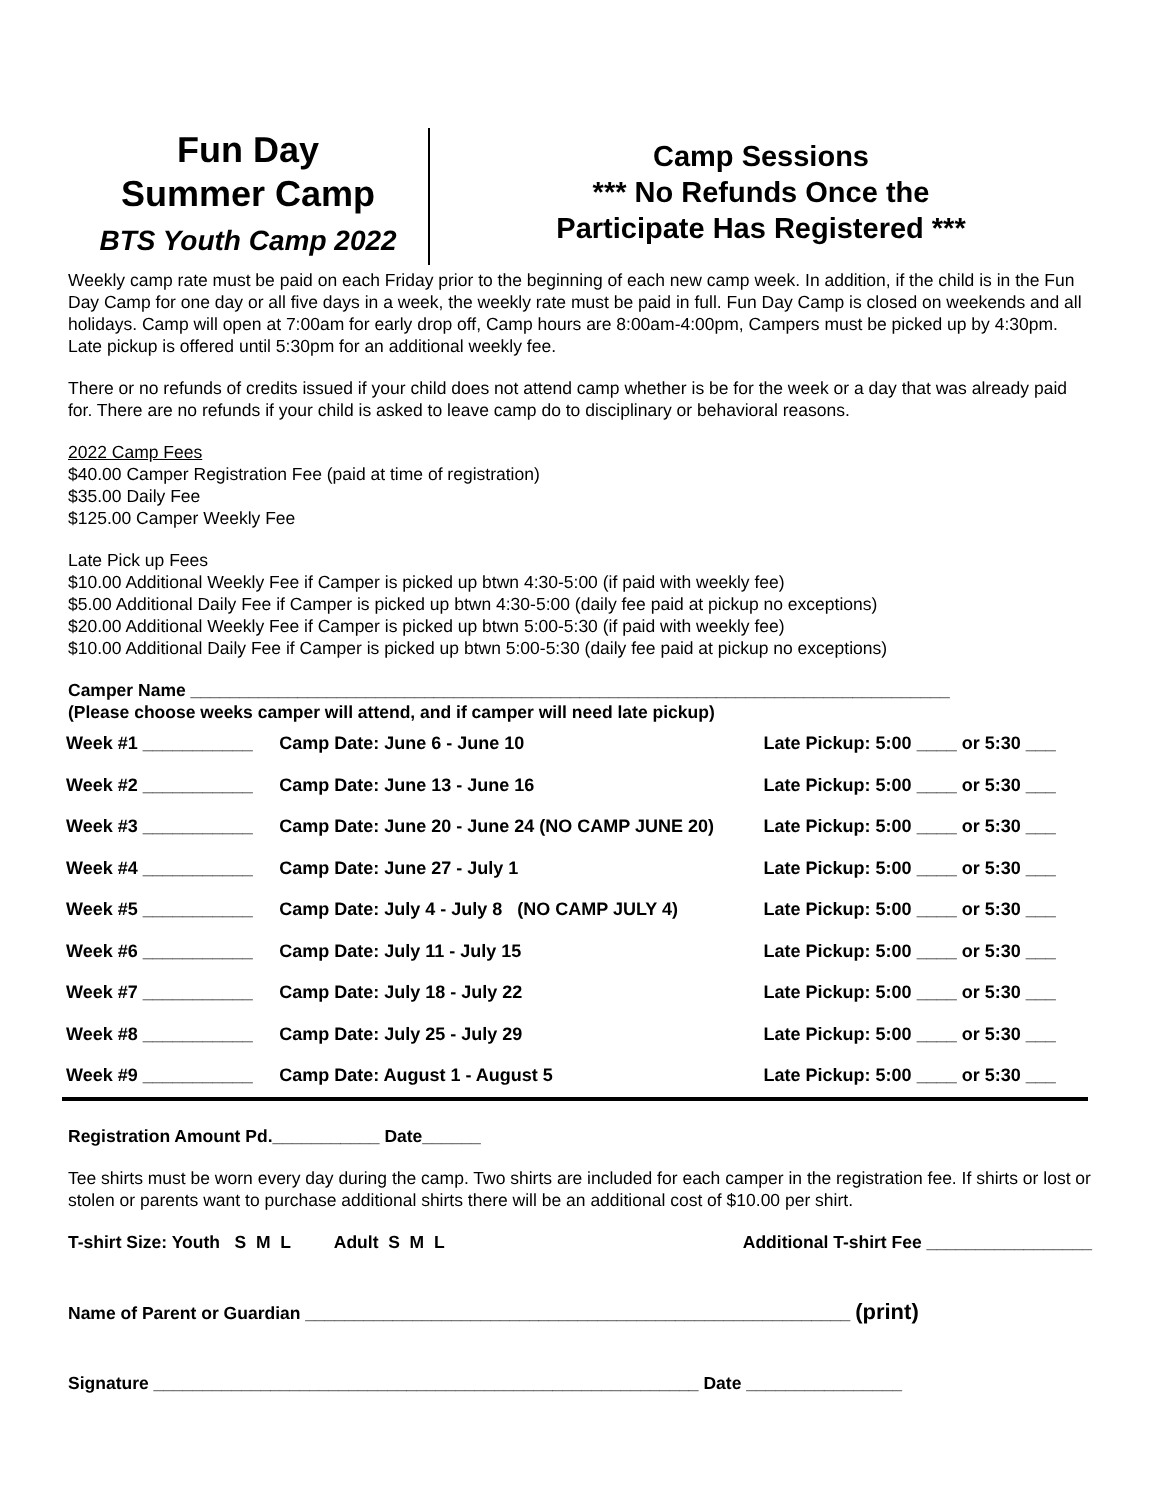Fun Day
Summer Camp
BTS Youth Camp 2022
Camp Sessions
*** No Refunds Once the
Participate Has Registered ***
Weekly camp rate must be paid on each Friday prior to the beginning of each new camp week. In addition, if the child is in the Fun Day Camp for one day or all five days in a week, the weekly rate must be paid in full. Fun Day Camp is closed on weekends and all holidays. Camp will open at 7:00am for early drop off, Camp hours are 8:00am-4:00pm, Campers must be picked up by 4:30pm. Late pickup is offered until 5:30pm for an additional weekly fee.
There or no refunds of credits issued if your child does not attend camp whether is be for the week or a day that was already paid for. There are no refunds if your child is asked to leave camp do to disciplinary or behavioral reasons.
2022 Camp Fees
$40.00 Camper Registration Fee (paid at time of registration)
$35.00 Daily Fee
$125.00 Camper Weekly Fee
Late Pick up Fees
$10.00 Additional Weekly Fee if Camper is picked up btwn 4:30-5:00 (if paid with weekly fee)
$5.00 Additional Daily Fee if Camper is picked up btwn 4:30-5:00 (daily fee paid at pickup no exceptions)
$20.00 Additional Weekly Fee if Camper is picked up btwn 5:00-5:30 (if paid with weekly fee)
$10.00 Additional Daily Fee if Camper is picked up btwn 5:00-5:30 (daily fee paid at pickup no exceptions)
Camper Name ______________________________________________________________________________
(Please choose weeks camper will attend, and if camper will need late pickup)
| Week #1 ___________ | Camp Date: June 6 - June 10 | Late Pickup: 5:00 ____ or 5:30 ___ |
| Week #2 ___________ | Camp Date: June 13 - June 16 | Late Pickup: 5:00 ____ or 5:30 ___ |
| Week #3 ___________ | Camp Date: June 20 - June 24 (NO CAMP JUNE 20) | Late Pickup: 5:00 ____ or 5:30 ___ |
| Week #4 ___________ | Camp Date: June 27 - July 1 | Late Pickup: 5:00 ____ or 5:30 ___ |
| Week #5 ___________ | Camp Date: July 4 - July 8 (NO CAMP JULY 4) | Late Pickup: 5:00 ____ or 5:30 ___ |
| Week #6 ___________ | Camp Date: July 11 - July 15 | Late Pickup: 5:00 ____ or 5:30 ___ |
| Week #7 ___________ | Camp Date: July 18 - July 22 | Late Pickup: 5:00 ____ or 5:30 ___ |
| Week #8 ___________ | Camp Date: July 25 - July 29 | Late Pickup: 5:00 ____ or 5:30 ___ |
| Week #9 ___________ | Camp Date: August 1 - August 5 | Late Pickup: 5:00 ____ or 5:30 ___ |
Registration Amount Pd.___________ Date______
Tee shirts must be worn every day during the camp. Two shirts are included for each camper in the registration fee. If shirts or lost or stolen or parents want to purchase additional shirts there will be an additional cost of $10.00 per shirt.
T-shirt Size: Youth S M L Adult S M L Additional T-shirt Fee _________________
Name of Parent or Guardian ________________________________________________________ (print)
Signature ________________________________________________________ Date ________________